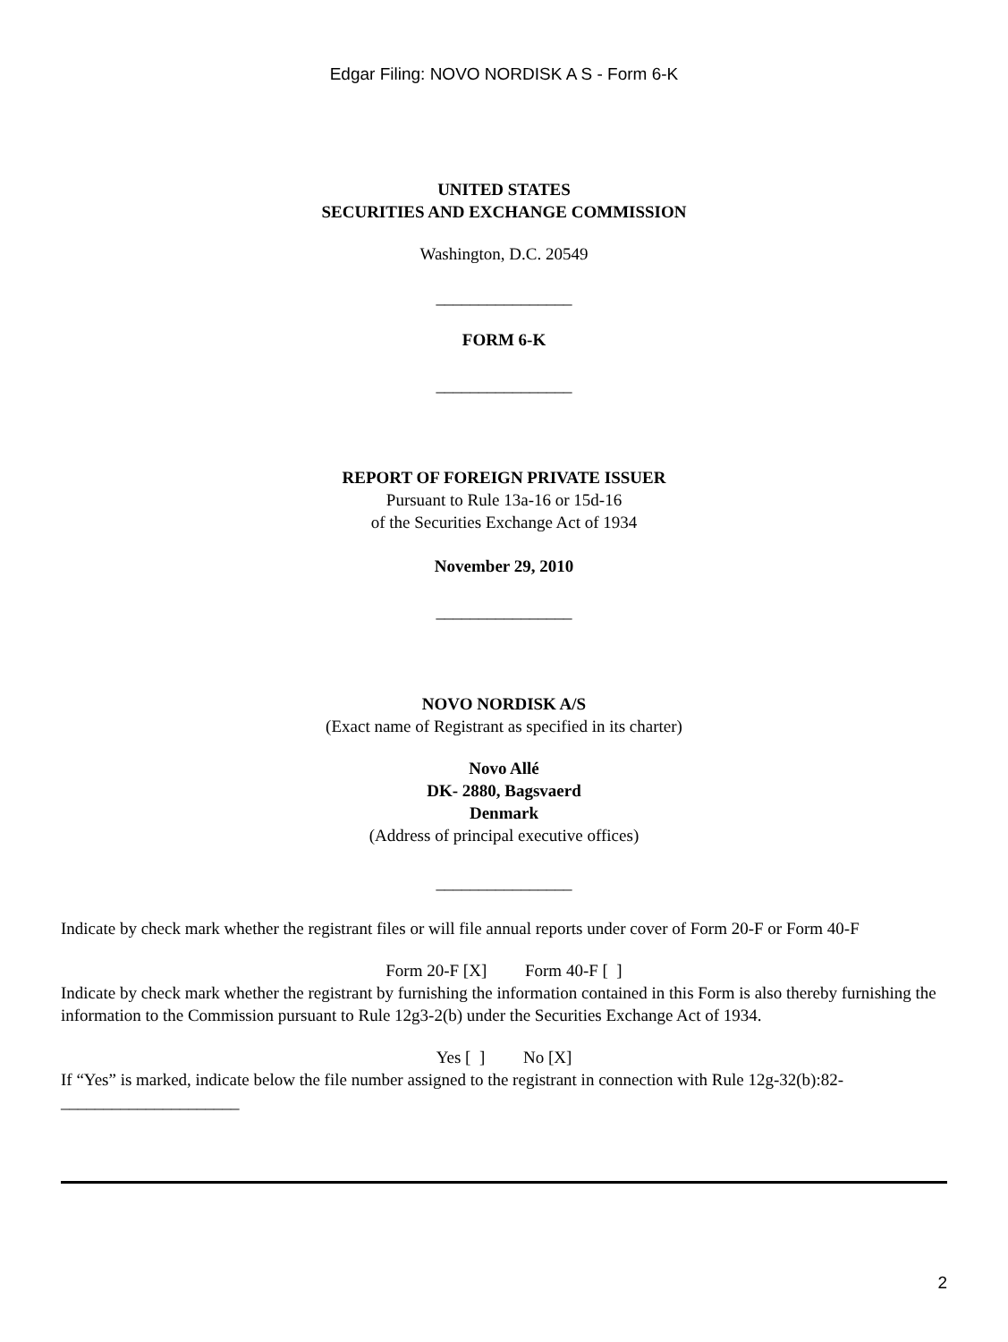Edgar Filing: NOVO NORDISK A S - Form 6-K
UNITED STATES
SECURITIES AND EXCHANGE COMMISSION
Washington, D.C. 20549
________________
FORM 6-K
________________
REPORT OF FOREIGN PRIVATE ISSUER
Pursuant to Rule 13a-16 or 15d-16
of the Securities Exchange Act of 1934
November 29, 2010
________________
NOVO NORDISK A/S
(Exact name of Registrant as specified in its charter)
Novo Allé
DK- 2880, Bagsvaerd
Denmark
(Address of principal executive offices)
________________
Indicate by check mark whether the registrant files or will file annual reports under cover of Form 20-F or Form 40-F
Form 20-F [X] Form 40-F [ ]
Indicate by check mark whether the registrant by furnishing the information contained in this Form is also thereby furnishing the information to the Commission pursuant to Rule 12g3-2(b) under the Securities Exchange Act of 1934.
Yes [ ] No [X]
If “Yes” is marked, indicate below the file number assigned to the registrant in connection with Rule 12g-32(b):82-_____________________
2